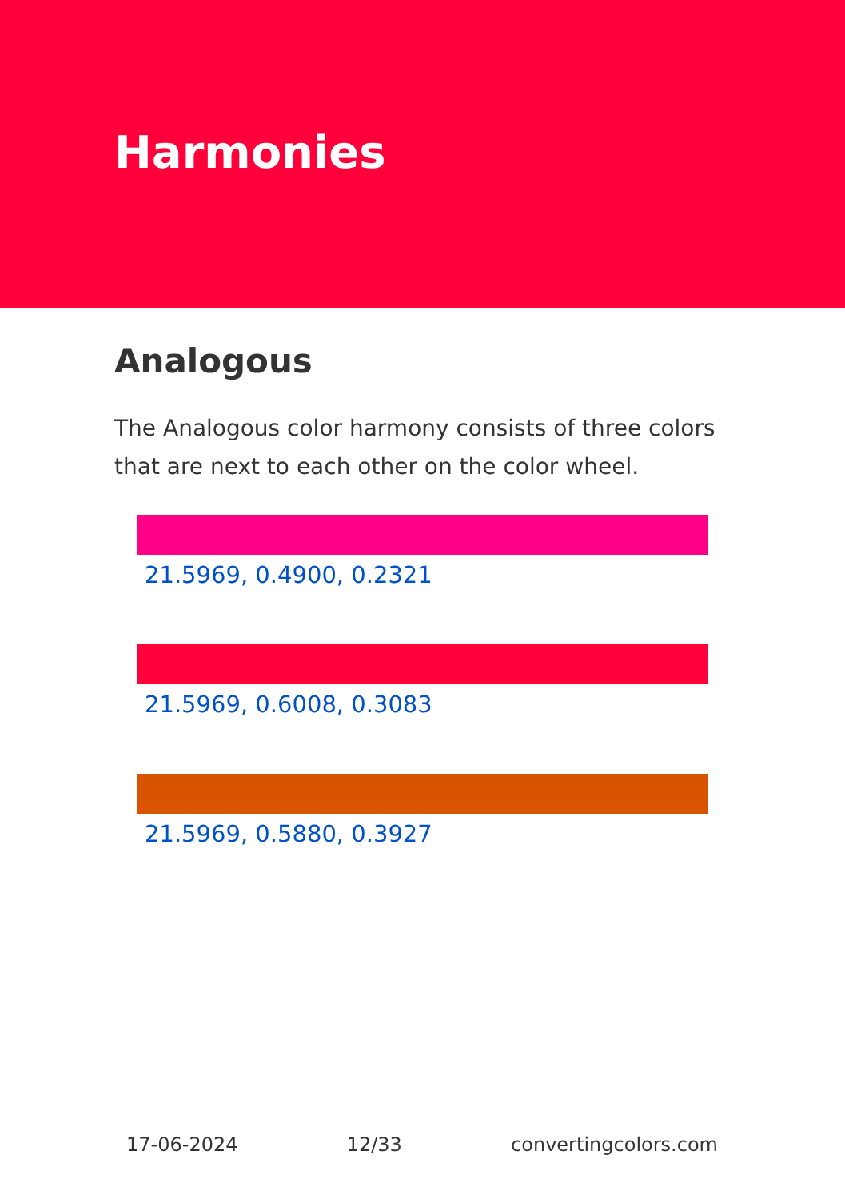Harmonies
Analogous
The Analogous color harmony consists of three colors that are next to each other on the color wheel.
21.5969, 0.4900, 0.2321
21.5969, 0.6008, 0.3083
21.5969, 0.5880, 0.3927
17-06-2024 12/33 convertingcolors.com